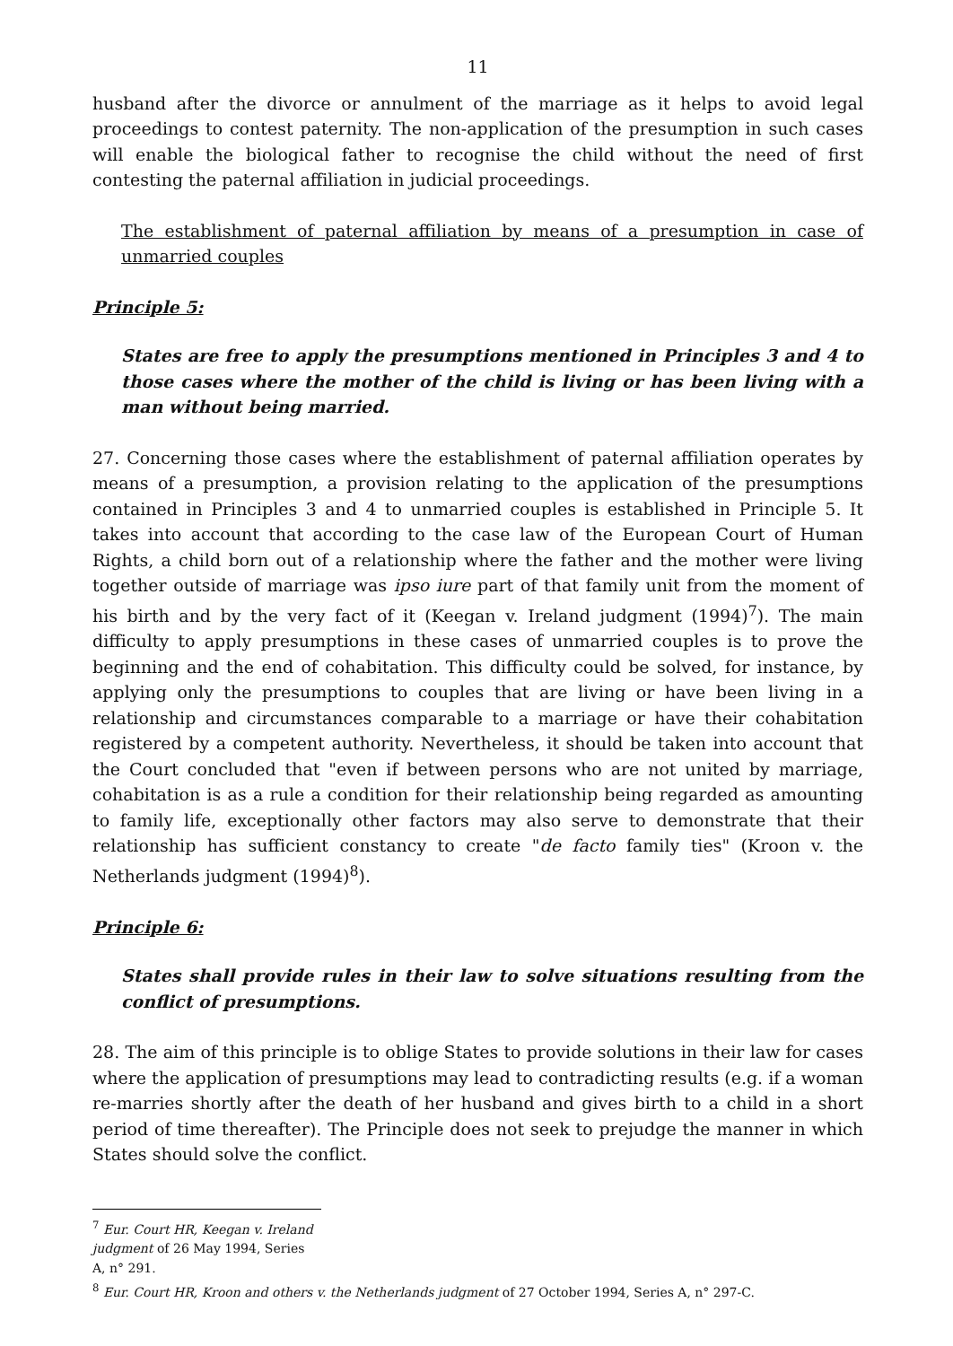11
husband after the divorce or annulment of the marriage as it helps to avoid legal proceedings to contest paternity. The non-application of the presumption in such cases will enable the biological father to recognise the child without the need of first contesting the paternal affiliation in judicial proceedings.
The establishment of paternal affiliation by means of a presumption in case of unmarried couples
Principle 5:
States are free to apply the presumptions mentioned in Principles 3 and 4 to those cases where the mother of the child is living or has been living with a man without being married.
27. Concerning those cases where the establishment of paternal affiliation operates by means of a presumption, a provision relating to the application of the presumptions contained in Principles 3 and 4 to unmarried couples is established in Principle 5. It takes into account that according to the case law of the European Court of Human Rights, a child born out of a relationship where the father and the mother were living together outside of marriage was ipso iure part of that family unit from the moment of his birth and by the very fact of it (Keegan v. Ireland judgment (1994)<sup>7</sup>). The main difficulty to apply presumptions in these cases of unmarried couples is to prove the beginning and the end of cohabitation. This difficulty could be solved, for instance, by applying only the presumptions to couples that are living or have been living in a relationship and circumstances comparable to a marriage or have their cohabitation registered by a competent authority. Nevertheless, it should be taken into account that the Court concluded that "even if between persons who are not united by marriage, cohabitation is as a rule a condition for their relationship being regarded as amounting to family life, exceptionally other factors may also serve to demonstrate that their relationship has sufficient constancy to create "de facto family ties" (Kroon v. the Netherlands judgment (1994)<sup>8</sup>).
Principle 6:
States shall provide rules in their law to solve situations resulting from the conflict of presumptions.
28. The aim of this principle is to oblige States to provide solutions in their law for cases where the application of presumptions may lead to contradicting results (e.g. if a woman re-marries shortly after the death of her husband and gives birth to a child in a short period of time thereafter). The Principle does not seek to prejudge the manner in which States should solve the conflict.
<sup>7</sup> Eur. Court HR, Keegan v. Ireland judgment of 26 May 1994, Series A, n° 291.
<sup>8</sup> Eur. Court HR, Kroon and others v. the Netherlands judgment of 27 October 1994, Series A, n° 297-C.